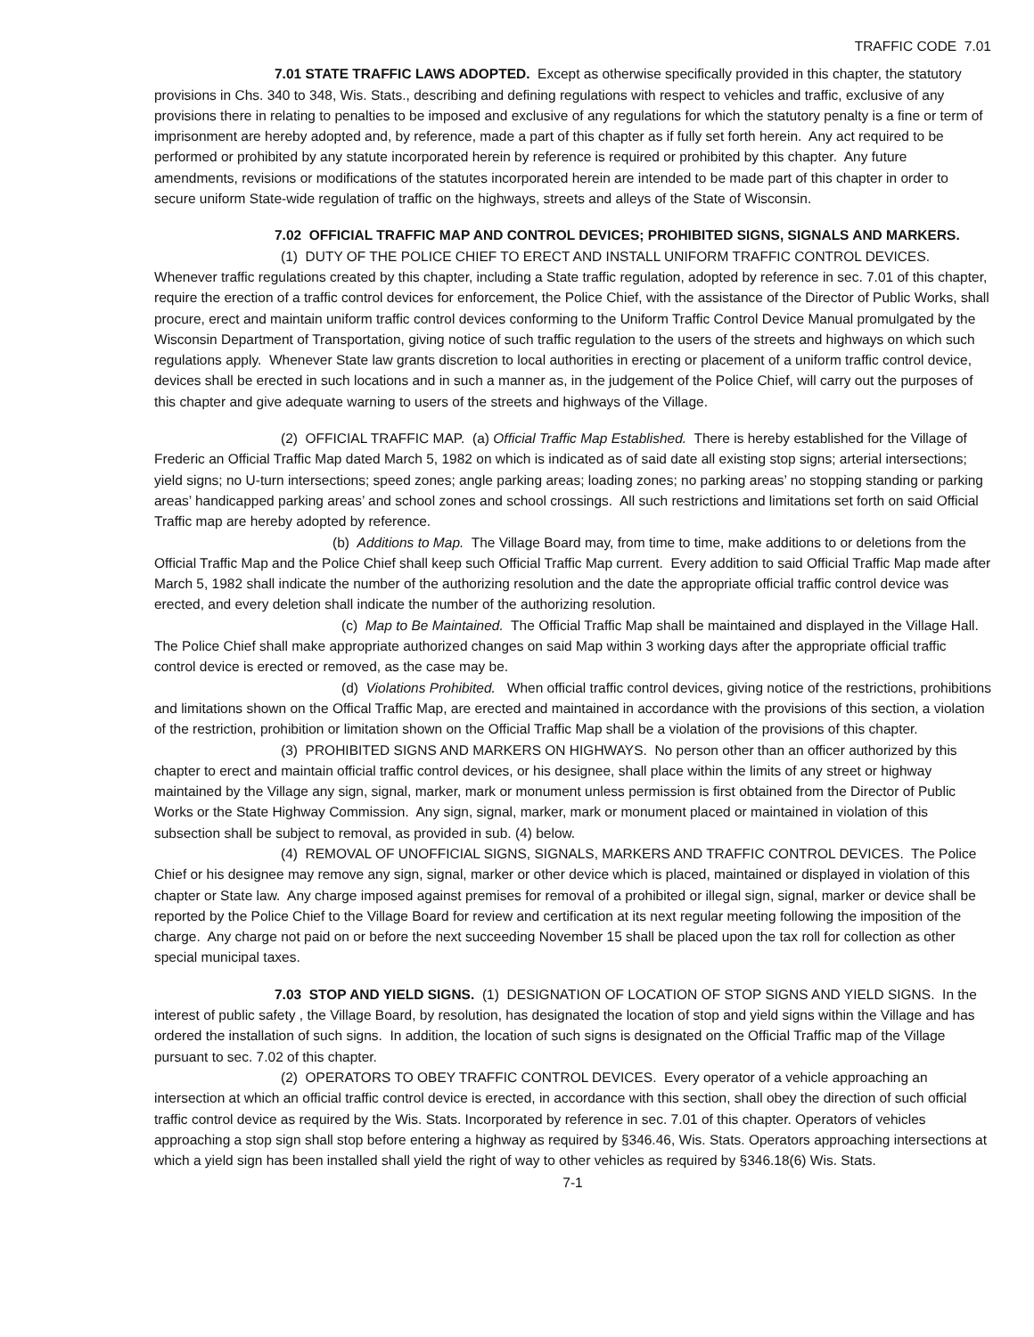TRAFFIC CODE 7.01
7.01 STATE TRAFFIC LAWS ADOPTED. Except as otherwise specifically provided in this chapter, the statutory provisions in Chs. 340 to 348, Wis. Stats., describing and defining regulations with respect to vehicles and traffic, exclusive of any provisions there in relating to penalties to be imposed and exclusive of any regulations for which the statutory penalty is a fine or term of imprisonment are hereby adopted and, by reference, made a part of this chapter as if fully set forth herein. Any act required to be performed or prohibited by any statute incorporated herein by reference is required or prohibited by this chapter. Any future amendments, revisions or modifications of the statutes incorporated herein are intended to be made part of this chapter in order to secure uniform State-wide regulation of traffic on the highways, streets and alleys of the State of Wisconsin.
7.02 OFFICIAL TRAFFIC MAP AND CONTROL DEVICES; PROHIBITED SIGNS, SIGNALS AND MARKERS.
(1) DUTY OF THE POLICE CHIEF TO ERECT AND INSTALL UNIFORM TRAFFIC CONTROL DEVICES. Whenever traffic regulations created by this chapter, including a State traffic regulation, adopted by reference in sec. 7.01 of this chapter, require the erection of a traffic control devices for enforcement, the Police Chief, with the assistance of the Director of Public Works, shall procure, erect and maintain uniform traffic control devices conforming to the Uniform Traffic Control Device Manual promulgated by the Wisconsin Department of Transportation, giving notice of such traffic regulation to the users of the streets and highways on which such regulations apply. Whenever State law grants discretion to local authorities in erecting or placement of a uniform traffic control device, devices shall be erected in such locations and in such a manner as, in the judgement of the Police Chief, will carry out the purposes of this chapter and give adequate warning to users of the streets and highways of the Village.
(2) OFFICIAL TRAFFIC MAP. (a) Official Traffic Map Established. There is hereby established for the Village of Frederic an Official Traffic Map dated March 5, 1982 on which is indicated as of said date all existing stop signs; arterial intersections; yield signs; no U-turn intersections; speed zones; angle parking areas; loading zones; no parking areas’ no stopping standing or parking areas’ handicapped parking areas’ and school zones and school crossings. All such restrictions and limitations set forth on said Official Traffic map are hereby adopted by reference.
(b) Additions to Map. The Village Board may, from time to time, make additions to or deletions from the Official Traffic Map and the Police Chief shall keep such Official Traffic Map current. Every addition to said Official Traffic Map made after March 5, 1982 shall indicate the number of the authorizing resolution and the date the appropriate official traffic control device was erected, and every deletion shall indicate the number of the authorizing resolution.
(c) Map to Be Maintained. The Official Traffic Map shall be maintained and displayed in the Village Hall. The Police Chief shall make appropriate authorized changes on said Map within 3 working days after the appropriate official traffic control device is erected or removed, as the case may be.
(d) Violations Prohibited. When official traffic control devices, giving notice of the restrictions, prohibitions and limitations shown on the Offical Traffic Map, are erected and maintained in accordance with the provisions of this section, a violation of the restriction, prohibition or limitation shown on the Official Traffic Map shall be a violation of the provisions of this chapter.
(3) PROHIBITED SIGNS AND MARKERS ON HIGHWAYS. No person other than an officer authorized by this chapter to erect and maintain official traffic control devices, or his designee, shall place within the limits of any street or highway maintained by the Village any sign, signal, marker, mark or monument unless permission is first obtained from the Director of Public Works or the State Highway Commission. Any sign, signal, marker, mark or monument placed or maintained in violation of this subsection shall be subject to removal, as provided in sub. (4) below.
(4) REMOVAL OF UNOFFICIAL SIGNS, SIGNALS, MARKERS AND TRAFFIC CONTROL DEVICES. The Police Chief or his designee may remove any sign, signal, marker or other device which is placed, maintained or displayed in violation of this chapter or State law. Any charge imposed against premises for removal of a prohibited or illegal sign, signal, marker or device shall be reported by the Police Chief to the Village Board for review and certification at its next regular meeting following the imposition of the charge. Any charge not paid on or before the next succeeding November 15 shall be placed upon the tax roll for collection as other special municipal taxes.
7.03 STOP AND YIELD SIGNS. (1) DESIGNATION OF LOCATION OF STOP SIGNS AND YIELD SIGNS. In the interest of public safety , the Village Board, by resolution, has designated the location of stop and yield signs within the Village and has ordered the installation of such signs. In addition, the location of such signs is designated on the Official Traffic map of the Village pursuant to sec. 7.02 of this chapter.
(2) OPERATORS TO OBEY TRAFFIC CONTROL DEVICES. Every operator of a vehicle approaching an intersection at which an official traffic control device is erected, in accordance with this section, shall obey the direction of such official traffic control device as required by the Wis. Stats. Incorporated by reference in sec. 7.01 of this chapter. Operators of vehicles approaching a stop sign shall stop before entering a highway as required by §346.46, Wis. Stats. Operators approaching intersections at which a yield sign has been installed shall yield the right of way to other vehicles as required by §346.18(6) Wis. Stats.
7-1